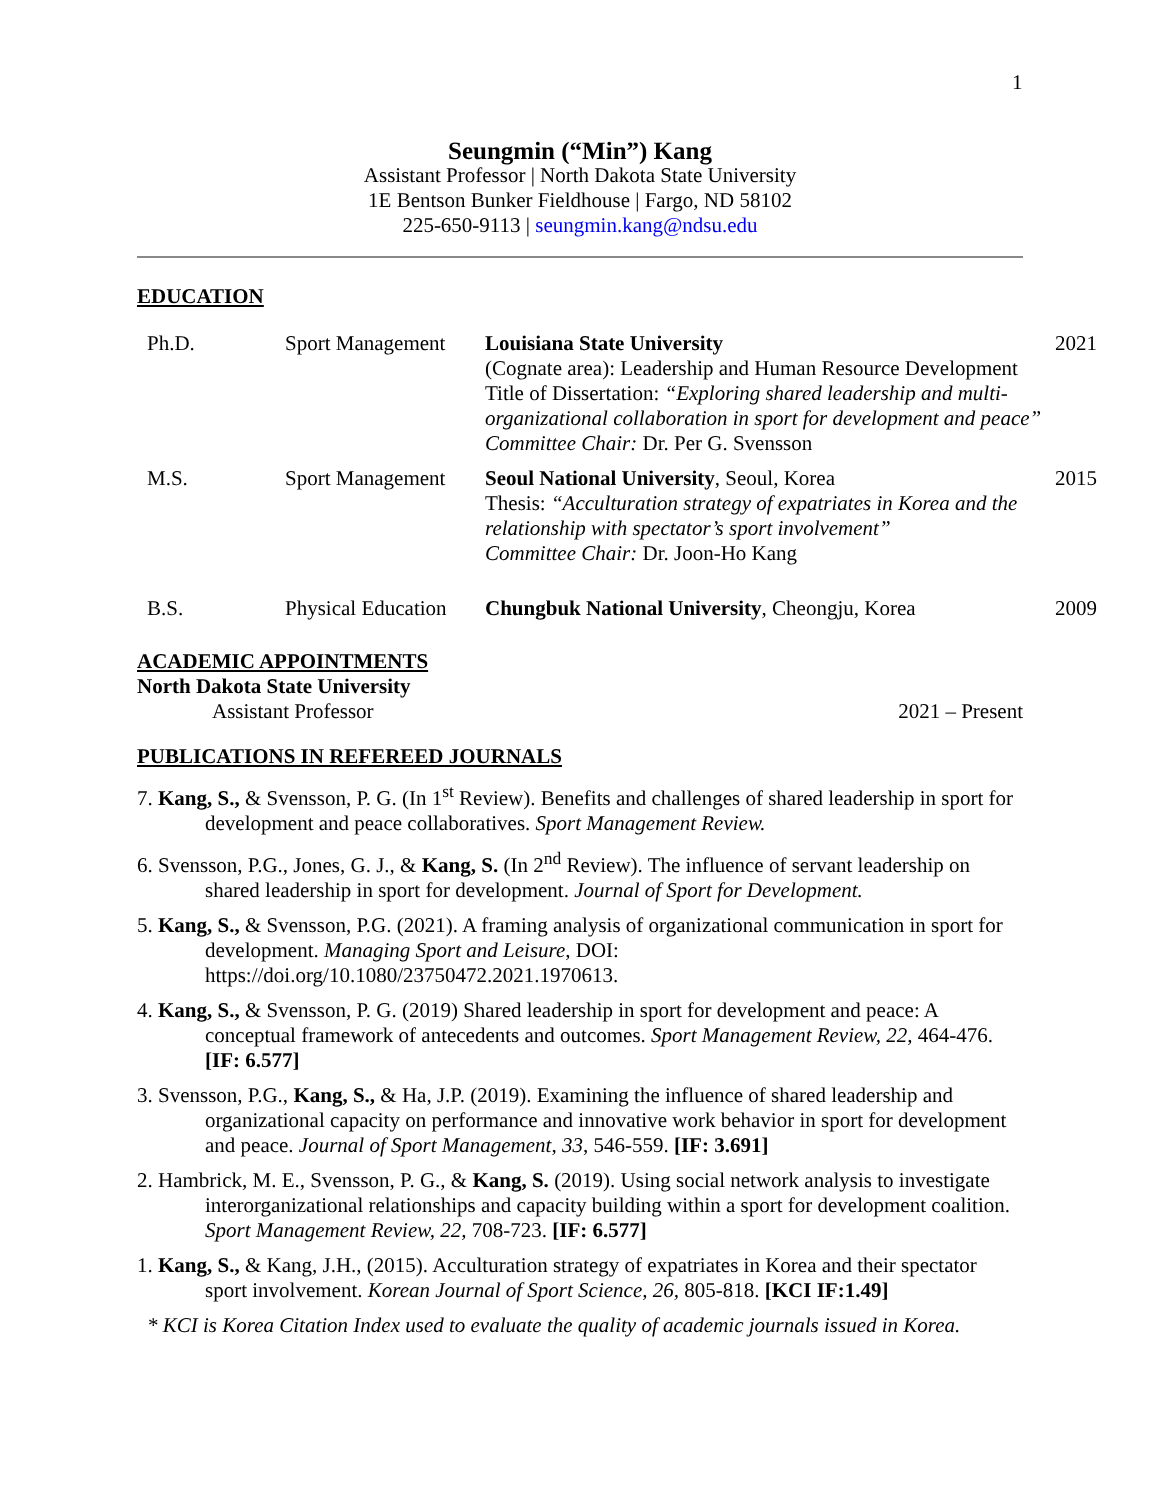1
Seungmin (“Min”) Kang
Assistant Professor | North Dakota State University
1E Bentson Bunker Fieldhouse | Fargo, ND 58102
225-650-9113 | seungmin.kang@ndsu.edu
EDUCATION
| Ph.D. | Sport Management | Louisiana State University (Cognate area): Leadership and Human Resource Development Title of Dissertation: “Exploring shared leadership and multi-organizational collaboration in sport for development and peace” Committee Chair: Dr. Per G. Svensson | 2021 |
| M.S. | Sport Management | Seoul National University , Seoul, Korea Thesis: “Acculturation strategy of expatriates in Korea and the relationship with spectator’s sport involvement” Committee Chair: Dr. Joon-Ho Kang | 2015 |
| B.S. | Physical Education | Chungbuk National University , Cheongju, Korea | 2009 |
ACADEMIC APPOINTMENTS
North Dakota State University
Assistant Professor 2021 – Present
PUBLICATIONS IN REFEREED JOURNALS
7. Kang, S., & Svensson, P. G. (In 1<sup>st</sup> Review). Benefits and challenges of shared leadership in sport for development and peace collaboratives. Sport Management Review.
6. Svensson, P.G., Jones, G. J., & Kang, S. (In 2<sup>nd</sup> Review). The influence of servant leadership on shared leadership in sport for development. Journal of Sport for Development.
5. Kang, S., & Svensson, P.G. (2021). A framing analysis of organizational communication in sport for development. Managing Sport and Leisure, DOI: https://doi.org/10.1080/23750472.2021.1970613.
4. Kang, S., & Svensson, P. G. (2019) Shared leadership in sport for development and peace: A conceptual framework of antecedents and outcomes. Sport Management Review, 22, 464-476. [IF: 6.577]
3. Svensson, P.G., Kang, S., & Ha, J.P. (2019). Examining the influence of shared leadership and organizational capacity on performance and innovative work behavior in sport for development and peace. Journal of Sport Management, 33, 546-559. [IF: 3.691]
2. Hambrick, M. E., Svensson, P. G., & Kang, S. (2019). Using social network analysis to investigate interorganizational relationships and capacity building within a sport for development coalition. Sport Management Review, 22, 708-723. [IF: 6.577]
1. Kang, S., & Kang, J.H., (2015). Acculturation strategy of expatriates in Korea and their spectator sport involvement. Korean Journal of Sport Science, 26, 805-818. [KCI IF:1.49]
* KCI is Korea Citation Index used to evaluate the quality of academic journals issued in Korea.